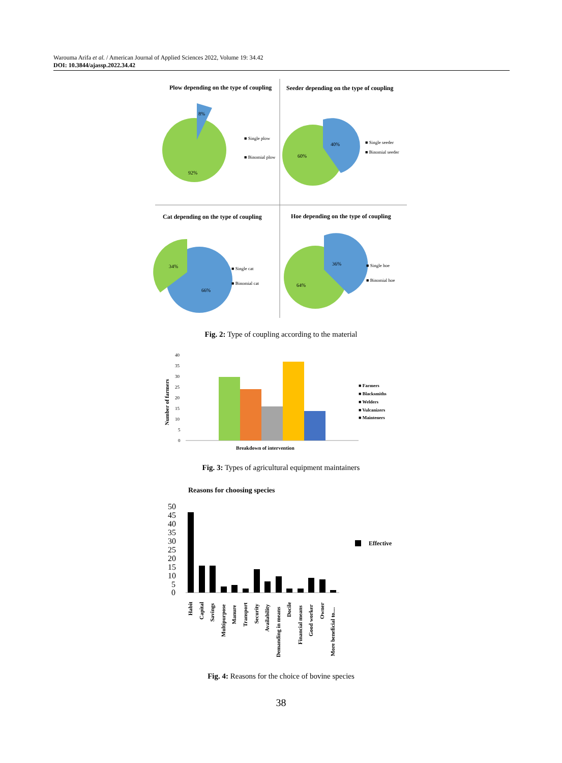Warouma Arifa et al. / American Journal of Applied Sciences 2022, Volume 19: 34.42
DOI: 10.3844/ajassp.2022.34.42
Plow depending on the type of coupling
8%
92%
■ Single plow
■ Binomial plow
Seeder depending on the type of coupling
40%
60%
■ Single seeder
■ Binomial seeder
Cat depending on the type of coupling
34%
66%
■ Single cat
■ Binomial cat
Hoe depending on the type of coupling
36%
64%
■ Single hoe
■ Binomial hoe
Fig. 2: Type of coupling according to the material
40
35
30
25
20
15
10
5
0
Number of farmers
Breakdown of intervention
■ Farmers
■ Blacksmiths
■ Welders
■ Vulcanizers
■ Mainteners
Fig. 3: Types of agricultural equipment maintainers
Reasons for choosing species
50
45
40
35
30
25
20
15
10
5
0
Effective
Habit
Capital
Savings
Multipurpose
Manure
Transport
Security
Availability
Demanding in means
Docile
Financial means
Good worker
Owner
More beneficial to....
Fig. 4: Reasons for the choice of bovine species
38